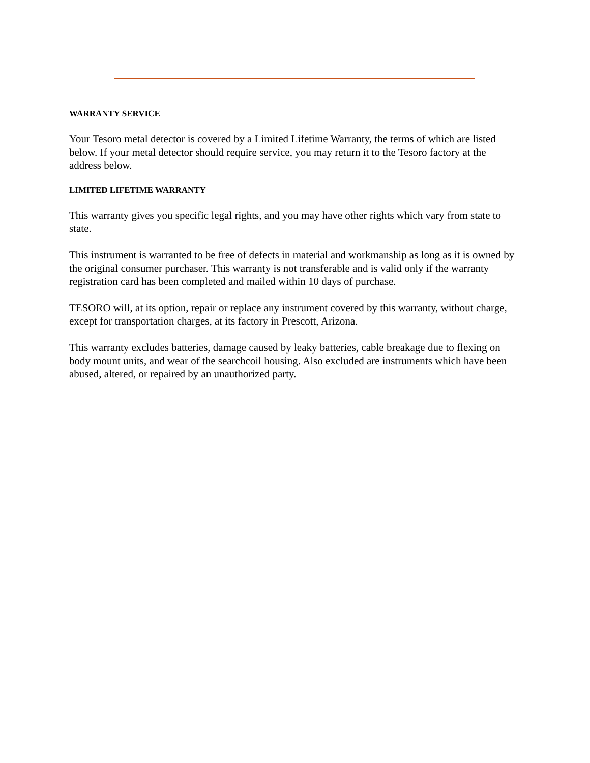WARRANTY SERVICE
Your Tesoro metal detector is covered by a Limited Lifetime Warranty, the terms of which are listed below. If your metal detector should require service, you may return it to the Tesoro factory at the address below.
LIMITED LIFETIME WARRANTY
This warranty gives you specific legal rights, and you may have other rights which vary from state to state.
This instrument is warranted to be free of defects in material and workmanship as long as it is owned by the original consumer purchaser. This warranty is not transferable and is valid only if the warranty registration card has been completed and mailed within 10 days of purchase.
TESORO will, at its option, repair or replace any instrument covered by this warranty, without charge, except for transportation charges, at its factory in Prescott, Arizona.
This warranty excludes batteries, damage caused by leaky batteries, cable breakage due to flexing on body mount units, and wear of the searchcoil housing. Also excluded are instruments which have been abused, altered, or repaired by an unauthorized party.